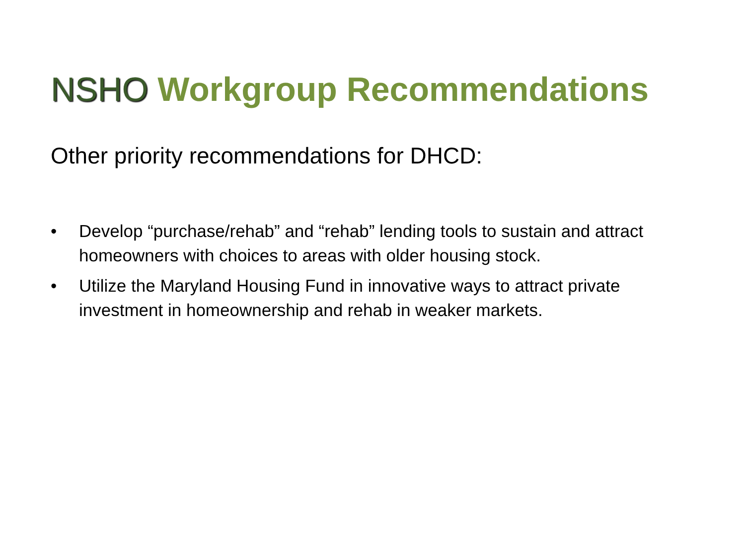NSHO Workgroup Recommendations
Other priority recommendations for DHCD:
• Develop “purchase/rehab” and “rehab” lending tools to sustain and attract homeowners with choices to areas with older housing stock.
• Utilize the Maryland Housing Fund in innovative ways to attract private investment in homeownership and rehab in weaker markets.